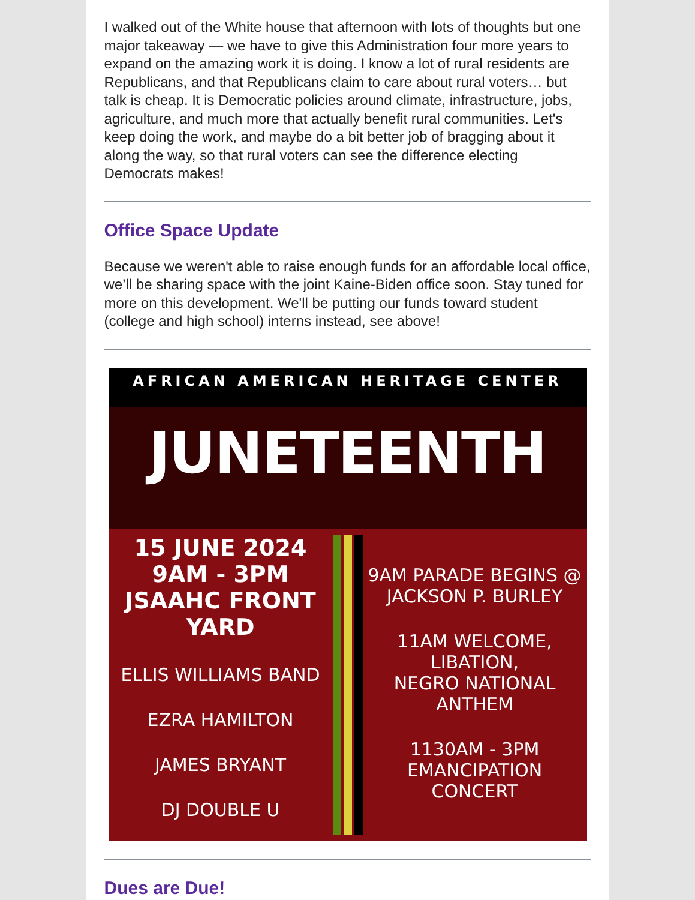I walked out of the White house that afternoon with lots of thoughts but one major takeaway — we have to give this Administration four more years to expand on the amazing work it is doing. I know a lot of rural residents are Republicans, and that Republicans claim to care about rural voters… but talk is cheap. It is Democratic policies around climate, infrastructure, jobs, agriculture, and much more that actually benefit rural communities. Let's keep doing the work, and maybe do a bit better job of bragging about it along the way, so that rural voters can see the difference electing Democrats makes!
Office Space Update
Because we weren't able to raise enough funds for an affordable local office, we’ll be sharing space with the joint Kaine-Biden office soon. Stay tuned for more on this development. We'll be putting our funds toward student (college and high school) interns instead, see above!
AFRICAN AMERICAN HERITAGE CENTER
JUNETEENTH
15 JUNE 2024
9AM - 3PM
JSAAHC FRONT YARD
ELLIS WILLIAMS BAND
EZRA HAMILTON
JAMES BRYANT
DJ DOUBLE U
9AM PARADE BEGINS @
JACKSON P. BURLEY
11AM WELCOME, LIBATION,
NEGRO NATIONAL ANTHEM
1130AM - 3PM
EMANCIPATION CONCERT
Dues are Due!